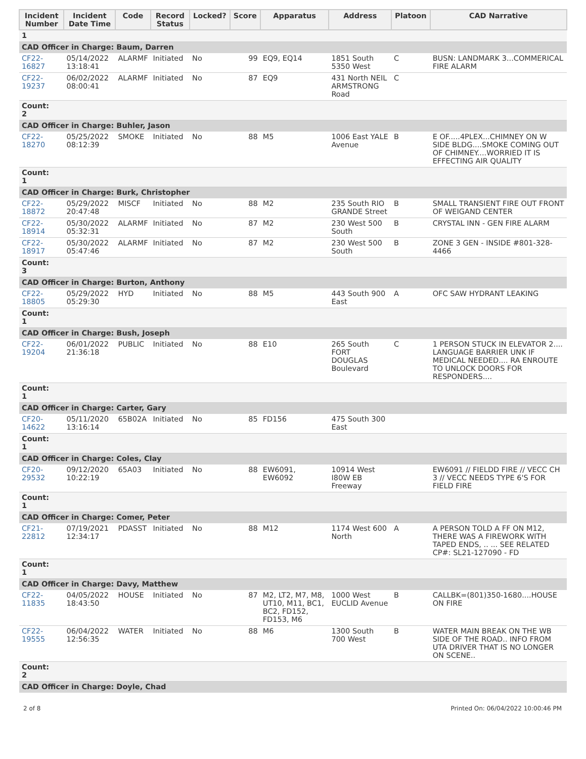| Incident Number | Incident Date Time | Code | Record Status | Locked? | Score | Apparatus | Address | Platoon | CAD Narrative |
| --- | --- | --- | --- | --- | --- | --- | --- | --- | --- |
| 1 | | | | | | | | | |
| CAD Officer in Charge: Baum, Darren | | | | | | | | | |
| CF22-16827 | 05/14/2022 13:18:41 | ALARMF | Initiated | No | 99 | EQ9, EQ14 | 1851 South 5350 West | C | BUSN: LANDMARK 3...COMMERICAL FIRE ALARM |
| CF22-19237 | 06/02/2022 08:00:41 | ALARMF | Initiated | No | 87 | EQ9 | 431 North NEIL ARMSTRONG Road | C | |
| Count: 2 | | | | | | | | | |
| CAD Officer in Charge: Buhler, Jason | | | | | | | | | |
| CF22-18270 | 05/25/2022 08:12:39 | SMOKE | Initiated | No | 88 | M5 | 1006 East YALE Avenue | B | E OF.....4PLEX...CHIMNEY ON W SIDE BLDG....SMOKE COMING OUT OF CHIMNEY....WORRIED IT IS EFFECTING AIR QUALITY |
| Count: 1 | | | | | | | | | |
| CAD Officer in Charge: Burk, Christopher | | | | | | | | | |
| CF22-18872 | 05/29/2022 20:47:48 | MISCF | Initiated | No | 88 | M2 | 235 South RIO GRANDE Street | B | SMALL TRANSIENT FIRE OUT FRONT OF WEIGAND CENTER |
| CF22-18914 | 05/30/2022 05:32:31 | ALARMF | Initiated | No | 87 | M2 | 230 West 500 South | B | CRYSTAL INN - GEN FIRE ALARM |
| CF22-18917 | 05/30/2022 05:47:46 | ALARMF | Initiated | No | 87 | M2 | 230 West 500 South | B | ZONE 3 GEN - INSIDE #801-328-4466 |
| Count: 3 | | | | | | | | | |
| CAD Officer in Charge: Burton, Anthony | | | | | | | | | |
| CF22-18805 | 05/29/2022 05:29:30 | HYD | Initiated | No | 88 | M5 | 443 South 900 East | A | OFC SAW HYDRANT LEAKING |
| Count: 1 | | | | | | | | | |
| CAD Officer in Charge: Bush, Joseph | | | | | | | | | |
| CF22-19204 | 06/01/2022 21:36:18 | PUBLIC | Initiated | No | 88 | E10 | 265 South FORT DOUGLAS Boulevard | C | 1 PERSON STUCK IN ELEVATOR 2.... LANGUAGE BARRIER UNK IF MEDICAL NEEDED.... RA ENROUTE TO UNLOCK DOORS FOR RESPONDERS.... |
| Count: 1 | | | | | | | | | |
| CAD Officer in Charge: Carter, Gary | | | | | | | | | |
| CF20-14622 | 05/11/2020 13:16:14 | 65B02A | Initiated | No | 85 | FD156 | 475 South 300 East | | |
| Count: 1 | | | | | | | | | |
| CAD Officer in Charge: Coles, Clay | | | | | | | | | |
| CF20-29532 | 09/12/2020 10:22:19 | 65A03 | Initiated | No | 88 | EW6091, EW6092 | 10914 West I80W EB Freeway | | EW6091 // FIELDD FIRE // VECC CH 3 // VECC NEEDS TYPE 6'S FOR FIELD FIRE |
| Count: 1 | | | | | | | | | |
| CAD Officer in Charge: Comer, Peter | | | | | | | | | |
| CF21-22812 | 07/19/2021 12:34:17 | PDASST | Initiated | No | 88 | M12 | 1174 West 600 North | A | A PERSON TOLD A FF ON M12, THERE WAS A FIREWORK WITH TAPED ENDS, .. ... SEE RELATED CP#: SL21-127090 - FD |
| Count: 1 | | | | | | | | | |
| CAD Officer in Charge: Davy, Matthew | | | | | | | | | |
| CF22-11835 | 04/05/2022 18:43:50 | HOUSE | Initiated | No | 87 | M2, LT2, M7, M8, UT10, M11, BC1, BC2, FD152, FD153, M6 | 1000 West EUCLID Avenue | B | CALLBK=(801)350-1680....HOUSE ON FIRE |
| CF22-19555 | 06/04/2022 12:56:35 | WATER | Initiated | No | 88 | M6 | 1300 South 700 West | B | WATER MAIN BREAK ON THE WB SIDE OF THE ROAD.. INFO FROM UTA DRIVER THAT IS NO LONGER ON SCENE.. |
| Count: 2 | | | | | | | | | |
| CAD Officer in Charge: Doyle, Chad | | | | | | | | | |
2 of 8 Printed On: 06/04/2022 10:00:46 PM